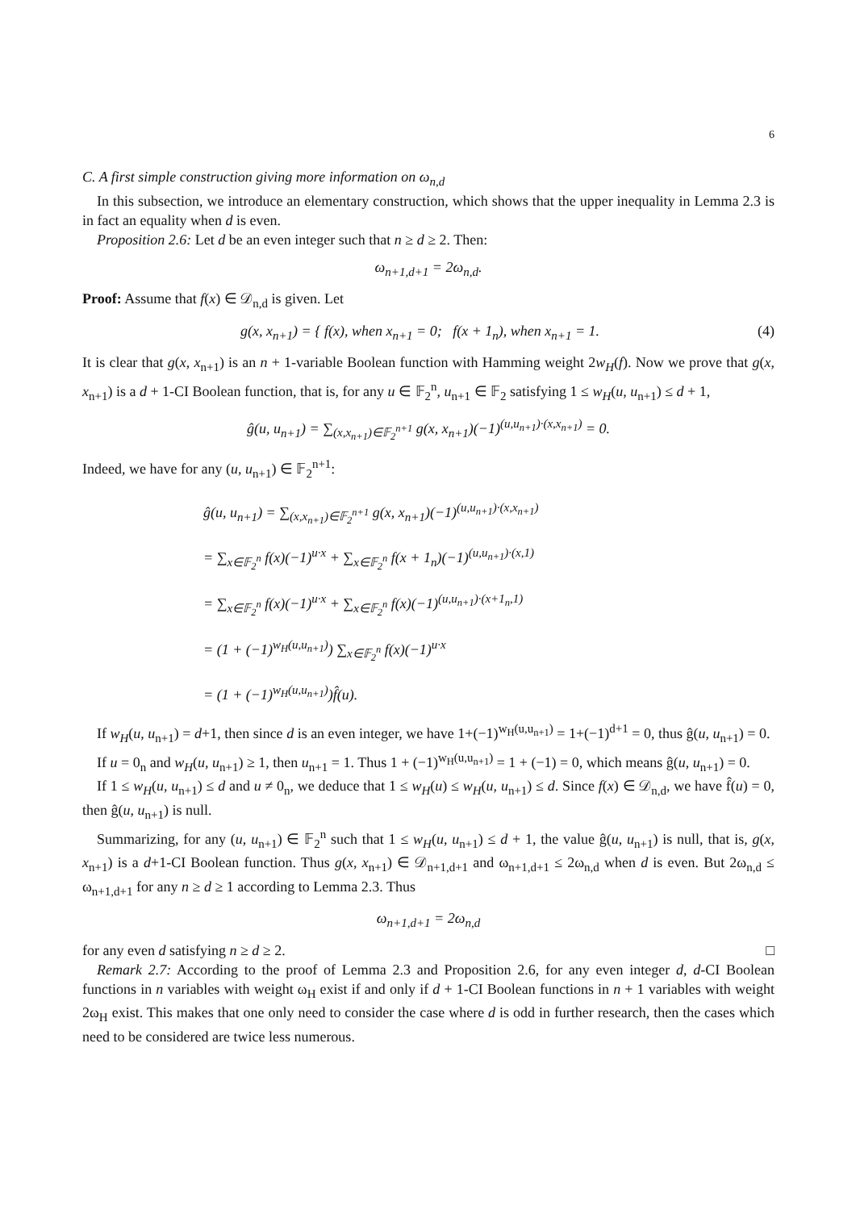6
C. A first simple construction giving more information on ω<sub>n,d</sub>
In this subsection, we introduce an elementary construction, which shows that the upper inequality in Lemma 2.3 is in fact an equality when d is even.
Proposition 2.6: Let d be an even integer such that n ≥ d ≥ 2. Then:
ω<sub>n+1,d+1</sub> = 2ω<sub>n,d</sub>.
Proof: Assume that f(x) ∈ 𝒟<sub>n,d</sub> is given. Let
g(x, x<sub>n+1</sub>) = { f(x), when x<sub>n+1</sub> = 0; f(x + 1<sub>n</sub>), when x<sub>n+1</sub> = 1. (4)
It is clear that g(x, x<sub>n+1</sub>) is an n + 1-variable Boolean function with Hamming weight 2w<sub>H</sub>(f). Now we prove that g(x, x<sub>n+1</sub>) is a d + 1-CI Boolean function, that is, for any u ∈ 𝔽<sub>2</sub><sup>n</sup>, u<sub>n+1</sub> ∈ 𝔽<sub>2</sub> satisfying 1 ≤ w<sub>H</sub>(u, u<sub>n+1</sub>) ≤ d + 1,
ĝ(u, u<sub>n+1</sub>) = ∑<sub>(x,x<sub>n+1</sub>)∈𝔽<sub>2</sub><sup>n+1</sup></sub> g(x, x<sub>n+1</sub>)(−1)<sup>(u,u<sub>n+1</sub>)·(x,x<sub>n+1</sub>)</sup> = 0.
Indeed, we have for any (u, u<sub>n+1</sub>) ∈ 𝔽<sub>2</sub><sup>n+1</sup>:
ĝ(u, u<sub>n+1</sub>) = ∑<sub>(x,x<sub>n+1</sub>)∈𝔽<sub>2</sub><sup>n+1</sup></sub> g(x, x<sub>n+1</sub>)(−1)<sup>(u,u<sub>n+1</sub>)·(x,x<sub>n+1</sub>)</sup>
= ∑<sub>x∈𝔽<sub>2</sub><sup>n</sup></sub> f(x)(−1)<sup>u·x</sup> + ∑<sub>x∈𝔽<sub>2</sub><sup>n</sup></sub> f(x + 1<sub>n</sub>)(−1)<sup>(u,u<sub>n+1</sub>)·(x,1)</sup>
= ∑<sub>x∈𝔽<sub>2</sub><sup>n</sup></sub> f(x)(−1)<sup>u·x</sup> + ∑<sub>x∈𝔽<sub>2</sub><sup>n</sup></sub> f(x)(−1)<sup>(u,u<sub>n+1</sub>)·(x+1<sub>n</sub>,1)</sup>
= (1 + (−1)<sup>w<sub>H</sub>(u,u<sub>n+1</sub>)</sup>) ∑<sub>x∈𝔽<sub>2</sub><sup>n</sup></sub> f(x)(−1)<sup>u·x</sup>
= (1 + (−1)<sup>w<sub>H</sub>(u,u<sub>n+1</sub>)</sup>)f̂(u).
If w<sub>H</sub>(u, u<sub>n+1</sub>) = d+1, then since d is an even integer, we have 1+(−1)<sup>w<sub>H</sub>(u,u<sub>n+1</sub>)</sup> = 1+(−1)<sup>d+1</sup> = 0, thus ĝ(u, u<sub>n+1</sub>) = 0.
If u = 0<sub>n</sub> and w<sub>H</sub>(u, u<sub>n+1</sub>) ≥ 1, then u<sub>n+1</sub> = 1. Thus 1 + (−1)<sup>w<sub>H</sub>(u,u<sub>n+1</sub>)</sup> = 1 + (−1) = 0, which means ĝ(u, u<sub>n+1</sub>) = 0.
If 1 ≤ w<sub>H</sub>(u, u<sub>n+1</sub>) ≤ d and u ≠ 0<sub>n</sub>, we deduce that 1 ≤ w<sub>H</sub>(u) ≤ w<sub>H</sub>(u, u<sub>n+1</sub>) ≤ d. Since f(x) ∈ 𝒟<sub>n,d</sub>, we have f̂(u) = 0, then ĝ(u, u<sub>n+1</sub>) is null.
Summarizing, for any (u, u<sub>n+1</sub>) ∈ 𝔽<sub>2</sub><sup>n</sup> such that 1 ≤ w<sub>H</sub>(u, u<sub>n+1</sub>) ≤ d + 1, the value ĝ(u, u<sub>n+1</sub>) is null, that is, g(x, x<sub>n+1</sub>) is a d+1-CI Boolean function. Thus g(x, x<sub>n+1</sub>) ∈ 𝒟<sub>n+1,d+1</sub> and ω<sub>n+1,d+1</sub> ≤ 2ω<sub>n,d</sub> when d is even. But 2ω<sub>n,d</sub> ≤ ω<sub>n+1,d+1</sub> for any n ≥ d ≥ 1 according to Lemma 2.3. Thus
ω<sub>n+1,d+1</sub> = 2ω<sub>n,d</sub>
for any even d satisfying n ≥ d ≥ 2. □
Remark 2.7: According to the proof of Lemma 2.3 and Proposition 2.6, for any even integer d, d-CI Boolean functions in n variables with weight ω<sub>H</sub> exist if and only if d + 1-CI Boolean functions in n + 1 variables with weight 2ω<sub>H</sub> exist. This makes that one only need to consider the case where d is odd in further research, then the cases which need to be considered are twice less numerous.